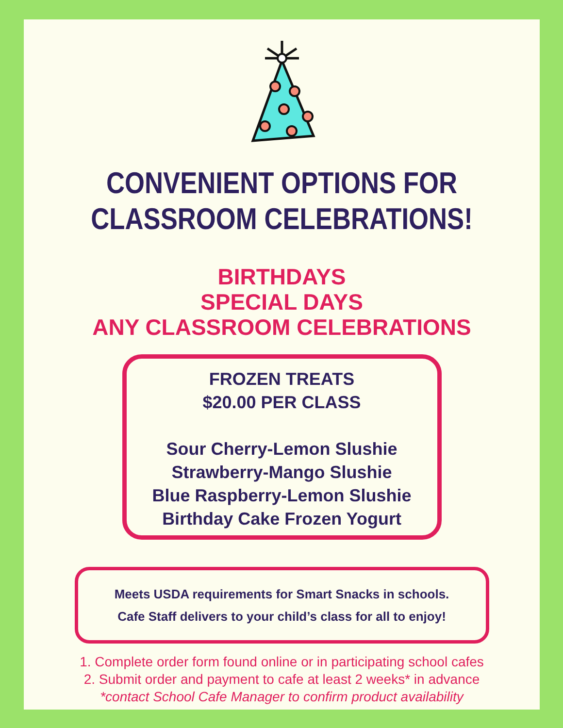CONVENIENT OPTIONS FOR
CLASSROOM CELEBRATIONS!
BIRTHDAYS
SPECIAL DAYS
ANY CLASSROOM CELEBRATIONS
FROZEN TREATS
$20.00 PER CLASS
Sour Cherry-Lemon Slushie
Strawberry-Mango Slushie
Blue Raspberry-Lemon Slushie
Birthday Cake Frozen Yogurt
Meets USDA requirements for Smart Snacks in schools.
Cafe Staff delivers to your child’s class for all to enjoy!
1. Complete order form found online or in participating school cafes
2. Submit order and payment to cafe at least 2 weeks* in advance
*contact School Cafe Manager to confirm product availability